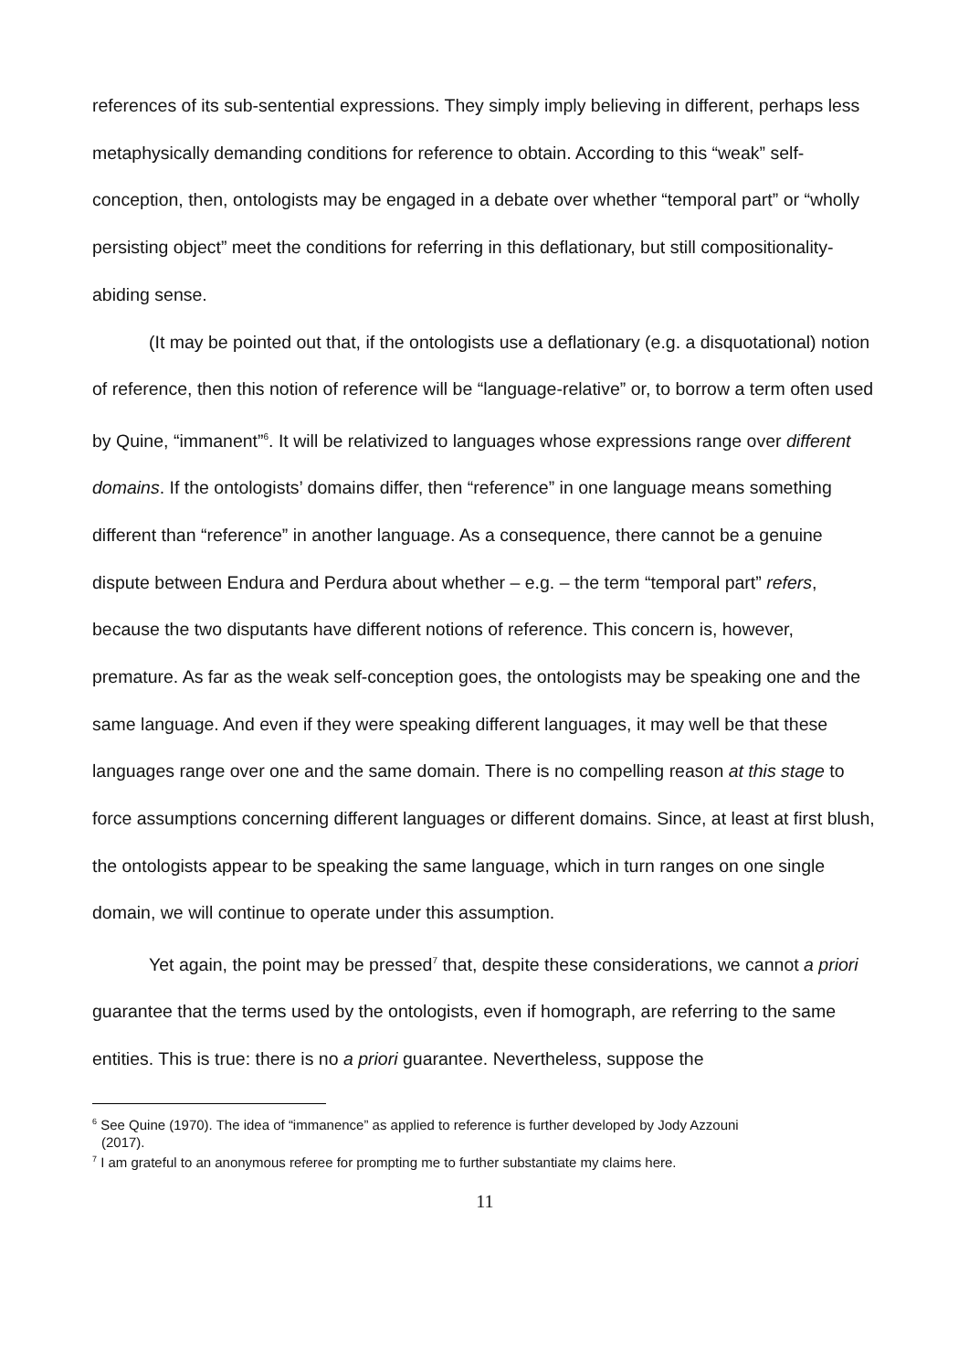references of its sub-sentential expressions. They simply imply believing in different, perhaps less metaphysically demanding conditions for reference to obtain. According to this “weak” self-conception, then, ontologists may be engaged in a debate over whether “temporal part” or “wholly persisting object” meet the conditions for referring in this deflationary, but still compositionality-abiding sense.
(It may be pointed out that, if the ontologists use a deflationary (e.g. a disquotational) notion of reference, then this notion of reference will be “language-relative” or, to borrow a term often used by Quine, “immanent”<sup>6</sup>. It will be relativized to languages whose expressions range over different domains. If the ontologists’ domains differ, then “reference” in one language means something different than “reference” in another language. As a consequence, there cannot be a genuine dispute between Endura and Perdura about whether – e.g. – the term “temporal part” refers, because the two disputants have different notions of reference. This concern is, however, premature. As far as the weak self-conception goes, the ontologists may be speaking one and the same language. And even if they were speaking different languages, it may well be that these languages range over one and the same domain. There is no compelling reason at this stage to force assumptions concerning different languages or different domains. Since, at least at first blush, the ontologists appear to be speaking the same language, which in turn ranges on one single domain, we will continue to operate under this assumption.
Yet again, the point may be pressed<sup>7</sup> that, despite these considerations, we cannot a priori guarantee that the terms used by the ontologists, even if homograph, are referring to the same entities. This is true: there is no a priori guarantee. Nevertheless, suppose the
<sup>6</sup> See Quine (1970). The idea of “immanence” as applied to reference is further developed by Jody Azzouni
(2017).
<sup>7</sup> I am grateful to an anonymous referee for prompting me to further substantiate my claims here.
11